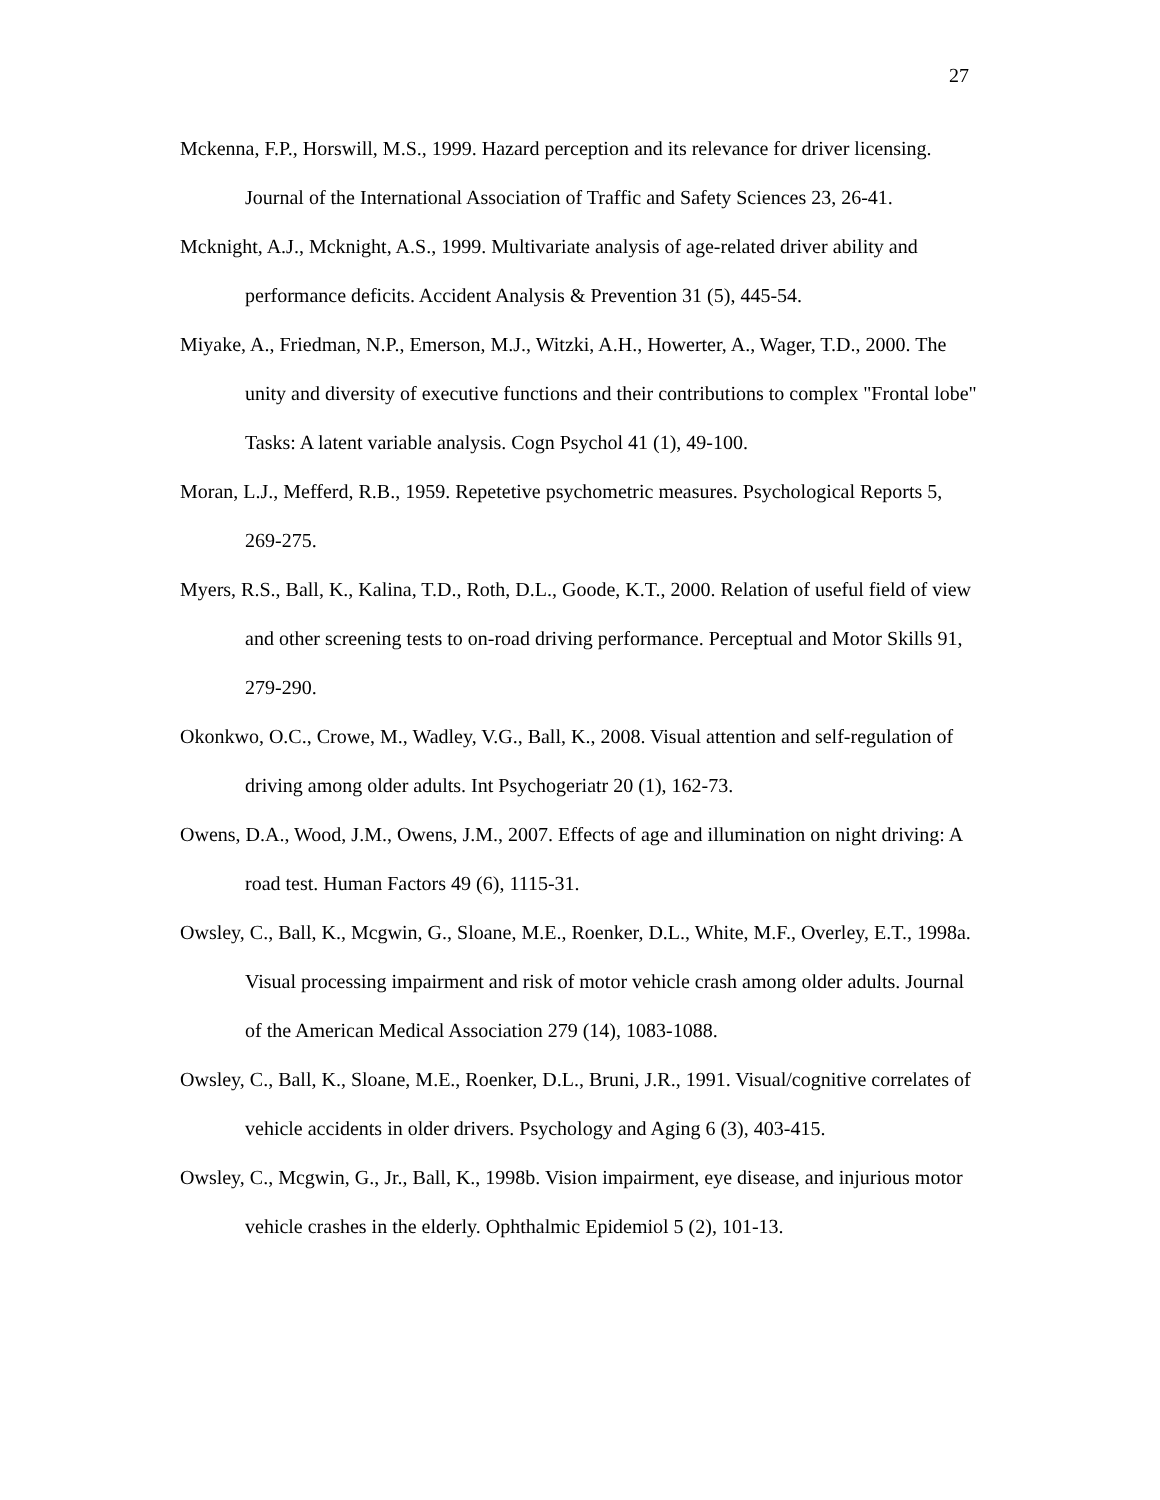27
Mckenna, F.P., Horswill, M.S., 1999. Hazard perception and its relevance for driver licensing. Journal of the International Association of Traffic and Safety Sciences 23, 26-41.
Mcknight, A.J., Mcknight, A.S., 1999. Multivariate analysis of age-related driver ability and performance deficits. Accident Analysis & Prevention 31 (5), 445-54.
Miyake, A., Friedman, N.P., Emerson, M.J., Witzki, A.H., Howerter, A., Wager, T.D., 2000. The unity and diversity of executive functions and their contributions to complex "Frontal lobe" Tasks: A latent variable analysis. Cogn Psychol 41 (1), 49-100.
Moran, L.J., Mefferd, R.B., 1959. Repetetive psychometric measures. Psychological Reports 5, 269-275.
Myers, R.S., Ball, K., Kalina, T.D., Roth, D.L., Goode, K.T., 2000. Relation of useful field of view and other screening tests to on-road driving performance. Perceptual and Motor Skills 91, 279-290.
Okonkwo, O.C., Crowe, M., Wadley, V.G., Ball, K., 2008. Visual attention and self-regulation of driving among older adults. Int Psychogeriatr 20 (1), 162-73.
Owens, D.A., Wood, J.M., Owens, J.M., 2007. Effects of age and illumination on night driving: A road test. Human Factors 49 (6), 1115-31.
Owsley, C., Ball, K., Mcgwin, G., Sloane, M.E., Roenker, D.L., White, M.F., Overley, E.T., 1998a. Visual processing impairment and risk of motor vehicle crash among older adults. Journal of the American Medical Association 279 (14), 1083-1088.
Owsley, C., Ball, K., Sloane, M.E., Roenker, D.L., Bruni, J.R., 1991. Visual/cognitive correlates of vehicle accidents in older drivers. Psychology and Aging 6 (3), 403-415.
Owsley, C., Mcgwin, G., Jr., Ball, K., 1998b. Vision impairment, eye disease, and injurious motor vehicle crashes in the elderly. Ophthalmic Epidemiol 5 (2), 101-13.